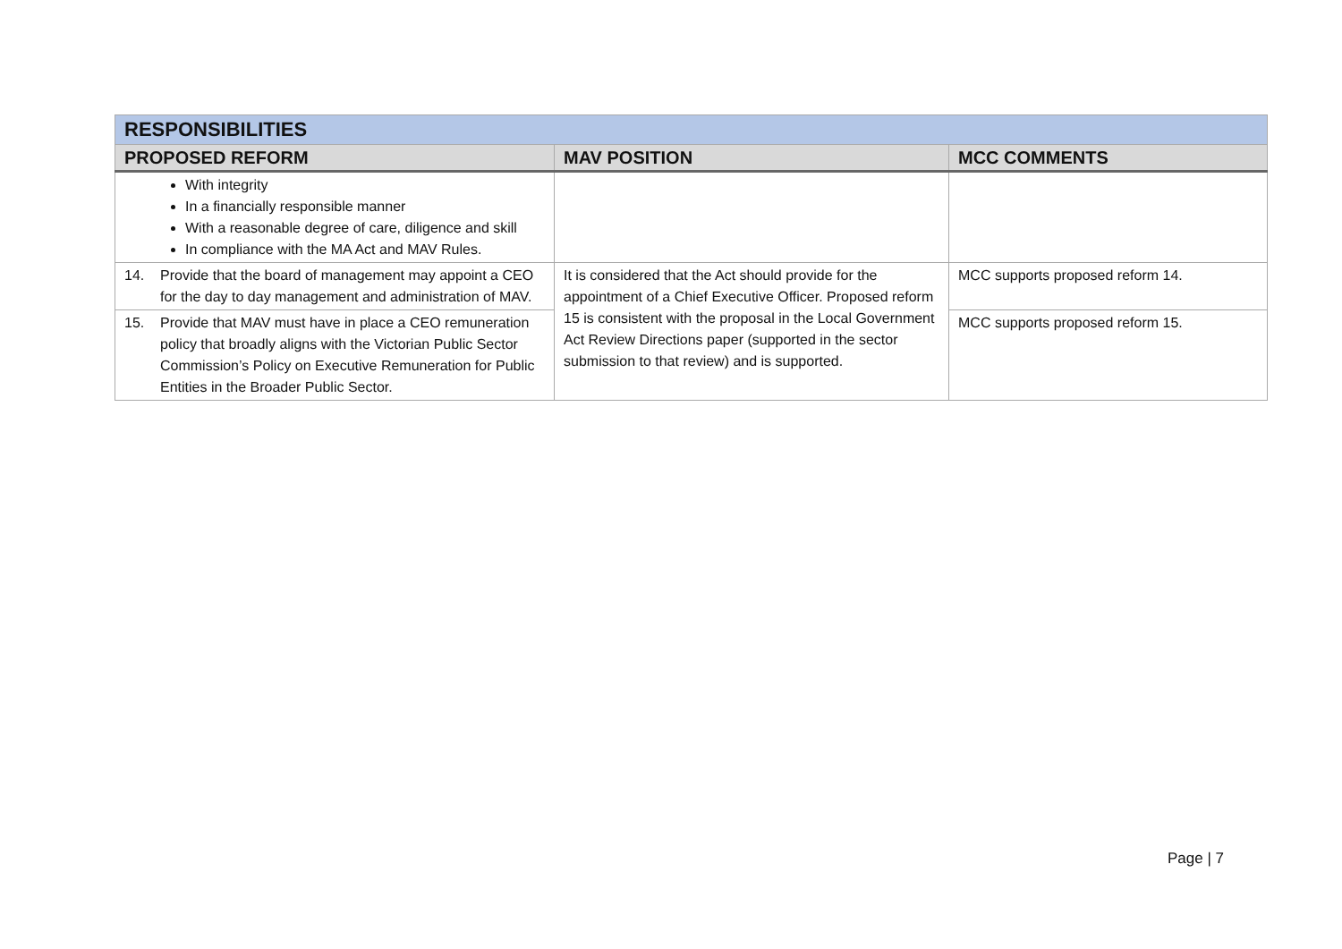| RESPONSIBILITIES | | |
| --- | --- | --- |
| PROPOSED REFORM | MAV POSITION | MCC COMMENTS |
| With integrity In a financially responsible manner With a reasonable degree of care, diligence and skill In compliance with the MA Act and MAV Rules. | | |
| 14. Provide that the board of management may appoint a CEO for the day to day management and administration of MAV. | It is considered that the Act should provide for the appointment of a Chief Executive Officer. Proposed reform 15 is consistent with the proposal in the Local Government Act Review Directions paper (supported in the sector submission to that review) and is supported. | MCC supports proposed reform 14. |
| 15. Provide that MAV must have in place a CEO remuneration policy that broadly aligns with the Victorian Public Sector Commission’s Policy on Executive Remuneration for Public Entities in the Broader Public Sector. | | MCC supports proposed reform 15. |
Page | 7